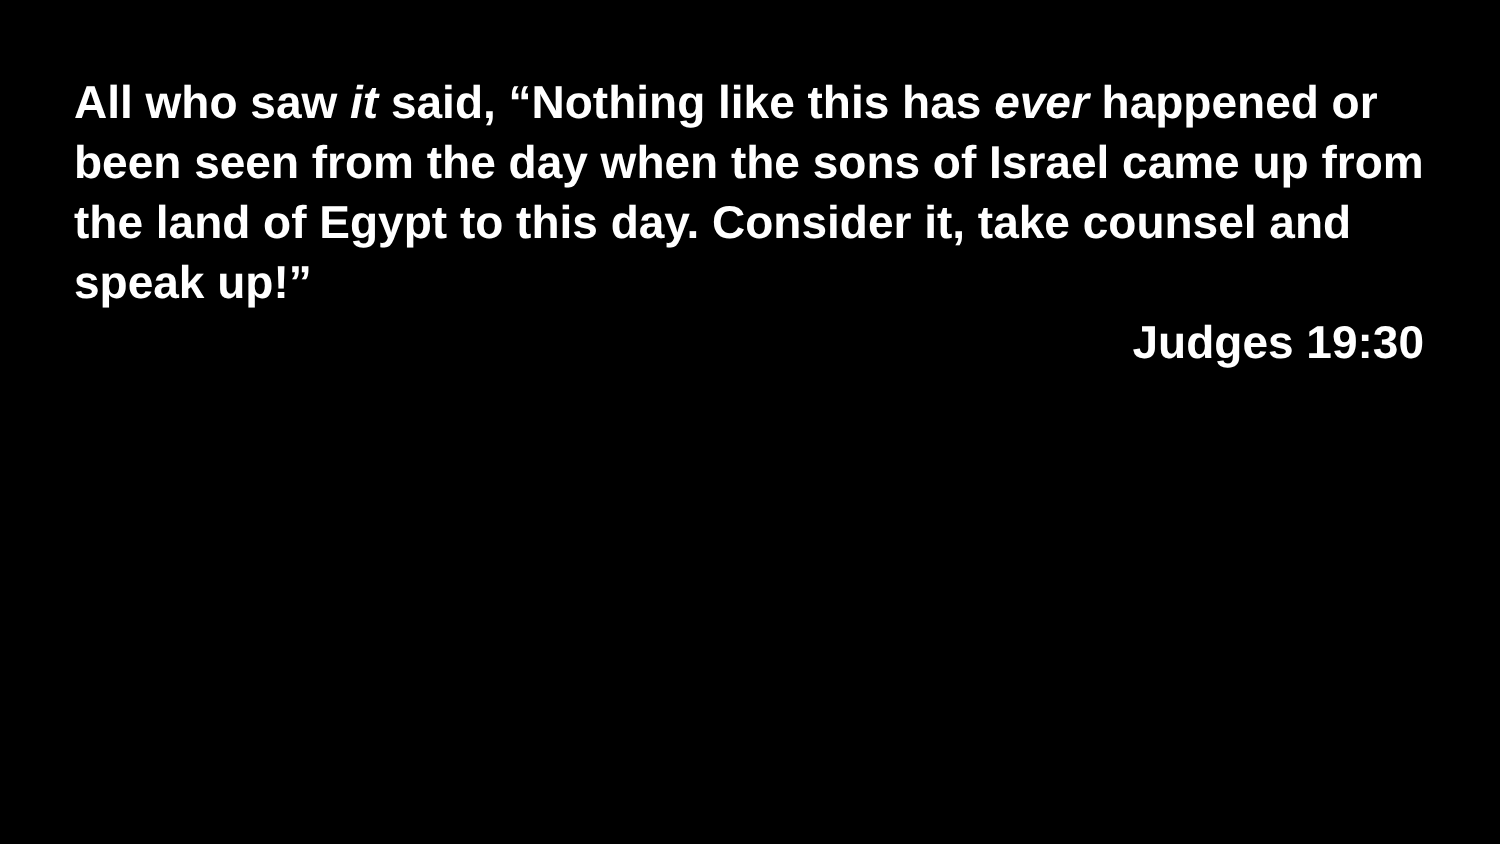All who saw it said, “Nothing like this has ever happened or been seen from the day when the sons of Israel came up from the land of Egypt to this day. Consider it, take counsel and speak up!”
Judges 19:30